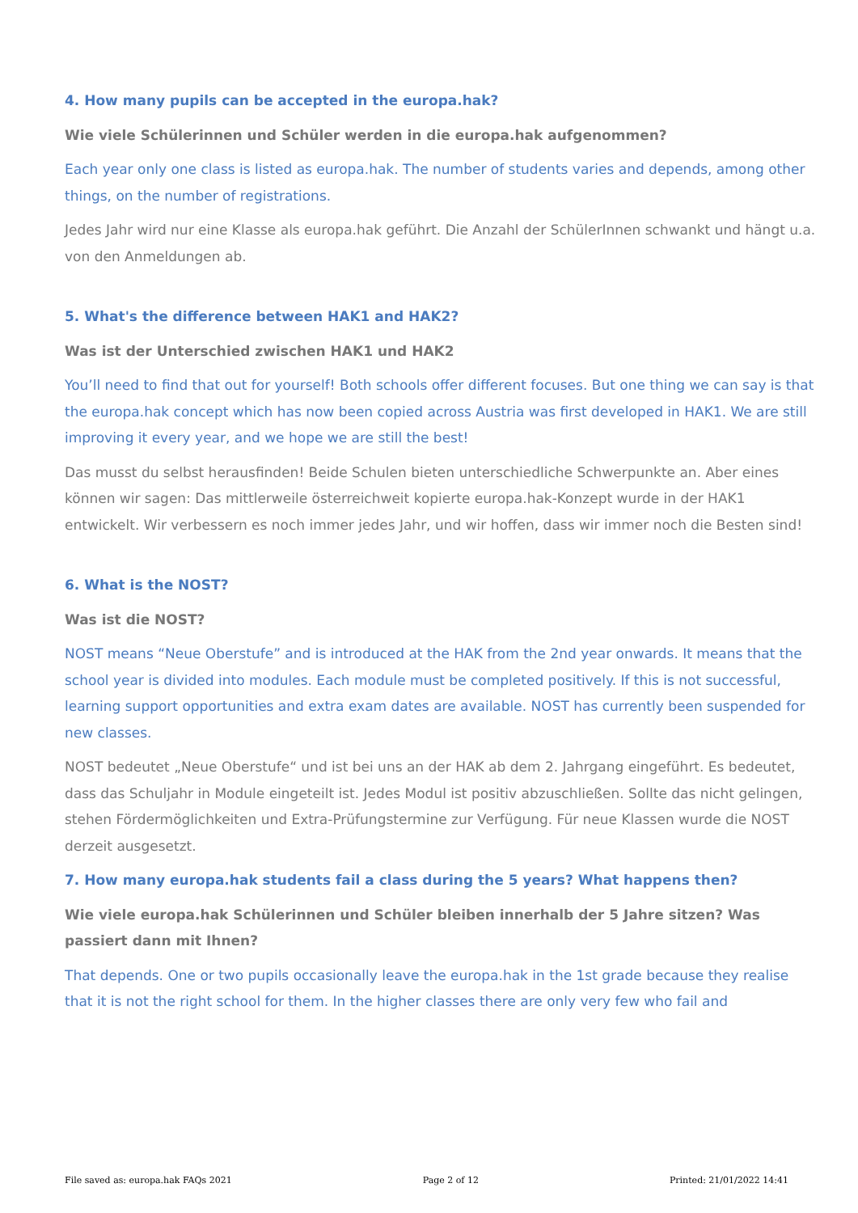4. How many pupils can be accepted in the europa.hak?
Wie viele Schülerinnen und Schüler werden in die europa.hak aufgenommen?
Each year only one class is listed as europa.hak. The number of students varies and depends, among other things, on the number of registrations.
Jedes Jahr wird nur eine Klasse als europa.hak geführt. Die Anzahl der SchülerInnen schwankt und hängt u.a. von den Anmeldungen ab.
5. What's the difference between HAK1 and HAK2?
Was ist der Unterschied zwischen HAK1 und HAK2
You’ll need to find that out for yourself! Both schools offer different focuses. But one thing we can say is that the europa.hak concept which has now been copied across Austria was first developed in HAK1. We are still improving it every year, and we hope we are still the best!
Das musst du selbst herausfinden! Beide Schulen bieten unterschiedliche Schwerpunkte an. Aber eines können wir sagen: Das mittlerweile österreichweit kopierte europa.hak-Konzept wurde in der HAK1 entwickelt. Wir verbessern es noch immer jedes Jahr, und wir hoffen, dass wir immer noch die Besten sind!
6. What is the NOST?
Was ist die NOST?
NOST means “Neue Oberstufe” and is introduced at the HAK from the 2nd year onwards. It means that the school year is divided into modules. Each module must be completed positively. If this is not successful, learning support opportunities and extra exam dates are available. NOST has currently been suspended for new classes.
NOST bedeutet „Neue Oberstufe“ und ist bei uns an der HAK ab dem 2. Jahrgang eingeführt. Es bedeutet, dass das Schuljahr in Module eingeteilt ist. Jedes Modul ist positiv abzuschließen. Sollte das nicht gelingen, stehen Fördermöglichkeiten und Extra-Prüfungstermine zur Verfügung. Für neue Klassen wurde die NOST derzeit ausgesetzt.
7. How many europa.hak students fail a class during the 5 years? What happens then?
Wie viele europa.hak Schülerinnen und Schüler bleiben innerhalb der 5 Jahre sitzen? Was passiert dann mit Ihnen?
That depends. One or two pupils occasionally leave the europa.hak in the 1st grade because they realise that it is not the right school for them. In the higher classes there are only very few who fail and
File saved as: europa.hak FAQs 2021 Page 2 of 12 Printed: 21/01/2022 14:41